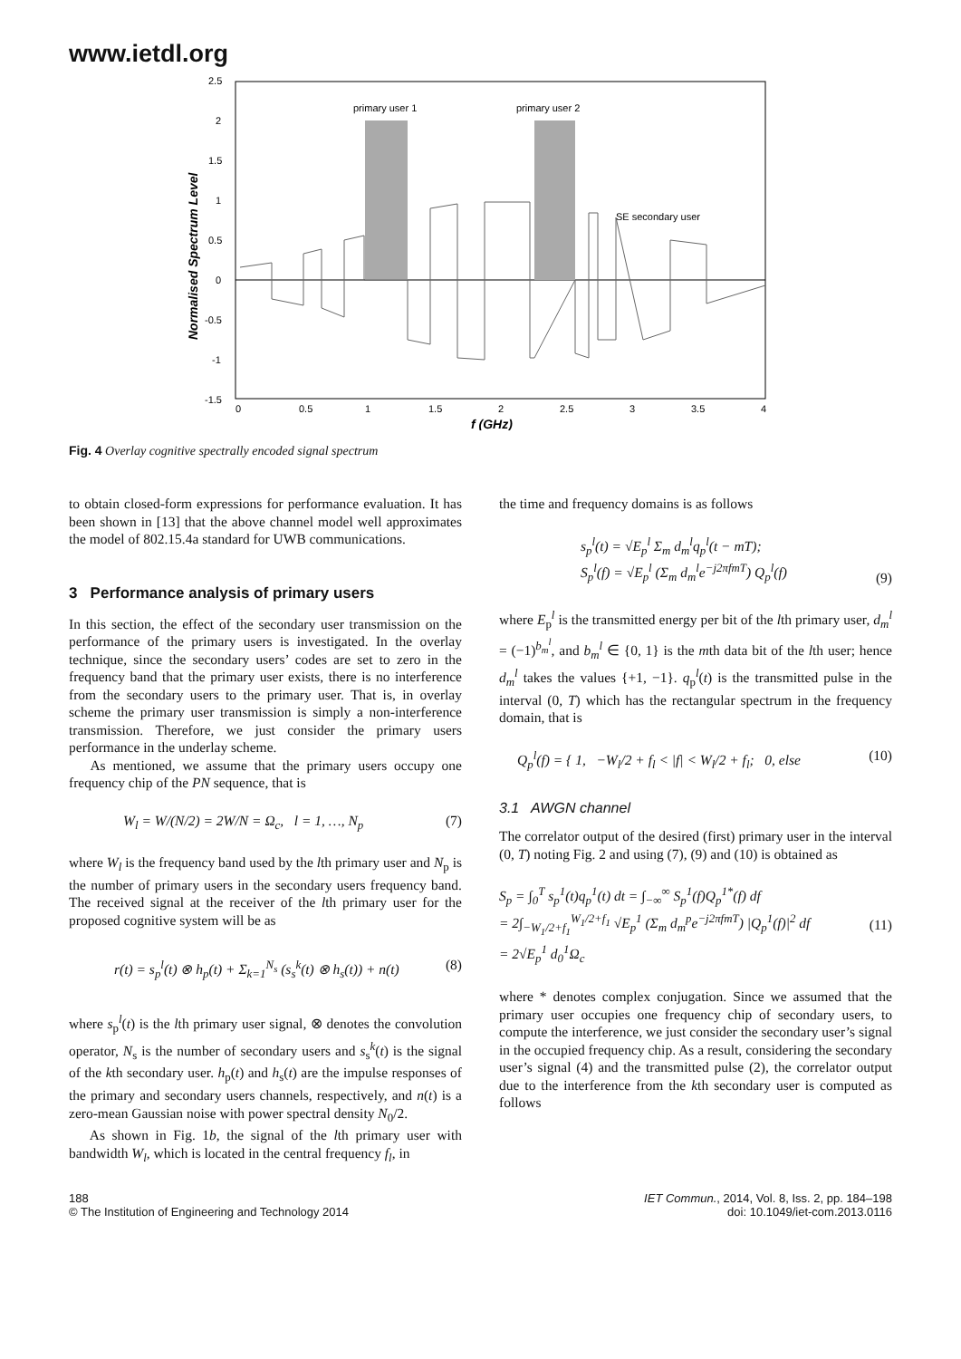www.ietdl.org
primary user 1
primary user 2
SE secondary user
2.5
2
1.5
1
0.5
0
-0.5
-1
-1.5
0
0.5
1
1.5
2
2.5
3
3.5
4
f (GHz)
Normalised Spectrum Level
Fig. 4 Overlay cognitive spectrally encoded signal spectrum
to obtain closed-form expressions for performance evaluation. It has been shown in [13] that the above channel model well approximates the model of 802.15.4a standard for UWB communications.
3 Performance analysis of primary users
In this section, the effect of the secondary user transmission on the performance of the primary users is investigated. In the overlay technique, since the secondary users’ codes are set to zero in the frequency band that the primary user exists, there is no interference from the secondary users to the primary user. That is, in overlay scheme the primary user transmission is simply a non-interference transmission. Therefore, we just consider the primary users performance in the underlay scheme.
As mentioned, we assume that the primary users occupy one frequency chip of the PN sequence, that is
W<sub>l</sub> = W/(N/2) = 2W/N = Ω<sub>c</sub>, l = 1, …, N<sub>p</sub> (7)
where W<sub>l</sub> is the frequency band used by the lth primary user and N<sub>p</sub> is the number of primary users in the secondary users frequency band. The received signal at the receiver of the lth primary user for the proposed cognitive system will be as
r(t) = s<sub>p</sub><sup>l</sup>(t) ⊗ h<sub>p</sub>(t) + Σ<sub>k=1</sub><sup>N<sub>s</sub></sup> (s<sub>s</sub><sup>k</sup>(t) ⊗ h<sub>s</sub>(t)) + n(t) (8)
where s<sub>p</sub><sup>l</sup>(t) is the lth primary user signal, ⊗ denotes the convolution operator, N<sub>s</sub> is the number of secondary users and s<sub>s</sub><sup>k</sup>(t) is the signal of the kth secondary user. h<sub>p</sub>(t) and h<sub>s</sub>(t) are the impulse responses of the primary and secondary users channels, respectively, and n(t) is a zero-mean Gaussian noise with power spectral density N<sub>0</sub>/2.
As shown in Fig. 1b, the signal of the lth primary user with bandwidth W<sub>l</sub>, which is located in the central frequency f<sub>l</sub>, in
the time and frequency domains is as follows
s<sub>p</sub><sup>l</sup>(t) = √E<sub>p</sub><sup>l</sup> Σ<sub>m</sub> d<sub>m</sub><sup>l</sup>q<sub>p</sub><sup>l</sup>(t − mT);
S<sub>p</sub><sup>l</sup>(f) = √E<sub>p</sub><sup>l</sup> (Σ<sub>m</sub> d<sub>m</sub><sup>l</sup>e<sup>−j2πfmT</sup>) Q<sub>p</sub><sup>l</sup>(f) (9)
where E<sub>p</sub><sup>l</sup> is the transmitted energy per bit of the lth primary user, d<sub>m</sub><sup>l</sup> = (−1)<sup>b<sub>m</sub><sup>l</sup></sup>, and b<sub>m</sub><sup>l</sup> ∈ {0, 1} is the mth data bit of the lth user; hence d<sub>m</sub><sup>l</sup> takes the values {+1, −1}. q<sub>p</sub><sup>l</sup>(t) is the transmitted pulse in the interval (0, T) which has the rectangular spectrum in the frequency domain, that is
Q<sub>p</sub><sup>l</sup>(f) = { 1, −W<sub>l</sub>/2 + f<sub>l</sub> < |f| < W<sub>l</sub>/2 + f<sub>l</sub>; 0, else (10)
3.1 AWGN channel
The correlator output of the desired (first) primary user in the interval (0, T) noting Fig. 2 and using (7), (9) and (10) is obtained as
S<sub>p</sub> = ∫<sub>0</sub><sup>T</sup> s<sub>p</sub><sup>1</sup>(t)q<sub>p</sub><sup>1</sup>(t) dt = ∫<sub>−∞</sub><sup>∞</sup> S<sub>p</sub><sup>1</sup>(f)Q<sub>p</sub><sup>1*</sup>(f) df
= 2∫<sub>−W<sub>1</sub>/2+f<sub>1</sub></sub><sup>W<sub>1</sub>/2+f<sub>1</sub></sup> √E<sub>p</sub><sup>1</sup> (Σ<sub>m</sub> d<sub>m</sub><sup>p</sup>e<sup>−j2πfmT</sup>) |Q<sub>p</sub><sup>1</sup>(f)|<sup>2</sup> df
= 2√E<sub>p</sub><sup>1</sup> d<sub>0</sub><sup>1</sup>Ω<sub>c</sub> (11)
where * denotes complex conjugation. Since we assumed that the primary user occupies one frequency chip of secondary users, to compute the interference, we just consider the secondary user’s signal in the occupied frequency chip. As a result, considering the secondary user’s signal (4) and the transmitted pulse (2), the correlator output due to the interference from the kth secondary user is computed as follows
188
© The Institution of Engineering and Technology 2014
IET Commun., 2014, Vol. 8, Iss. 2, pp. 184–198
doi: 10.1049/iet-com.2013.0116